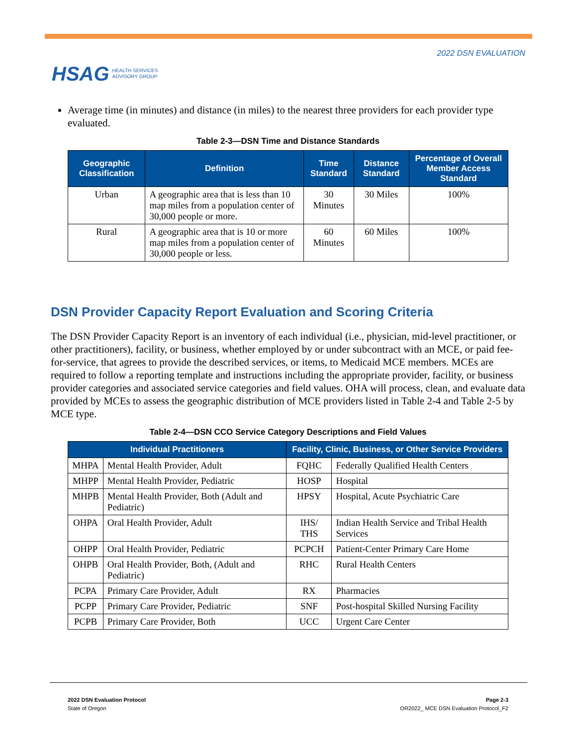HSAG HEALTH SERVICES
ADVISORY GROUP
2022 DSN EVALUATION
Average time (in minutes) and distance (in miles) to the nearest three providers for each provider type evaluated.
Table 2-3—DSN Time and Distance Standards
| Geographic Classification | Definition | Time Standard | Distance Standard | Percentage of Overall Member Access Standard |
| --- | --- | --- | --- | --- |
| Urban | A geographic area that is less than 10 map miles from a population center of 30,000 people or more. | 30 Minutes | 30 Miles | 100% |
| Rural | A geographic area that is 10 or more map miles from a population center of 30,000 people or less. | 60 Minutes | 60 Miles | 100% |
DSN Provider Capacity Report Evaluation and Scoring Criteria
The DSN Provider Capacity Report is an inventory of each individual (i.e., physician, mid-level practitioner, or other practitioners), facility, or business, whether employed by or under subcontract with an MCE, or paid fee-for-service, that agrees to provide the described services, or items, to Medicaid MCE members. MCEs are required to follow a reporting template and instructions including the appropriate provider, facility, or business provider categories and associated service categories and field values. OHA will process, clean, and evaluate data provided by MCEs to assess the geographic distribution of MCE providers listed in Table 2-4 and Table 2-5 by MCE type.
Table 2-4—DSN CCO Service Category Descriptions and Field Values
| Individual Practitioners | | Facility, Clinic, Business, or Other Service Providers | |
| --- | --- | --- | --- |
| MHPA | Mental Health Provider, Adult | FQHC | Federally Qualified Health Centers |
| MHPP | Mental Health Provider, Pediatric | HOSP | Hospital |
| MHPB | Mental Health Provider, Both (Adult and Pediatric) | HPSY | Hospital, Acute Psychiatric Care |
| OHPA | Oral Health Provider, Adult | IHS/ THS | Indian Health Service and Tribal Health Services |
| OHPP | Oral Health Provider, Pediatric | PCPCH | Patient-Center Primary Care Home |
| OHPB | Oral Health Provider, Both, (Adult and Pediatric) | RHC | Rural Health Centers |
| PCPA | Primary Care Provider, Adult | RX | Pharmacies |
| PCPP | Primary Care Provider, Pediatric | SNF | Post-hospital Skilled Nursing Facility |
| PCPB | Primary Care Provider, Both | UCC | Urgent Care Center |
2022 DSN Evaluation Protocol
State of Oregon
Page 2-3
OR2022_ MCE DSN Evaluation Protocol_F2